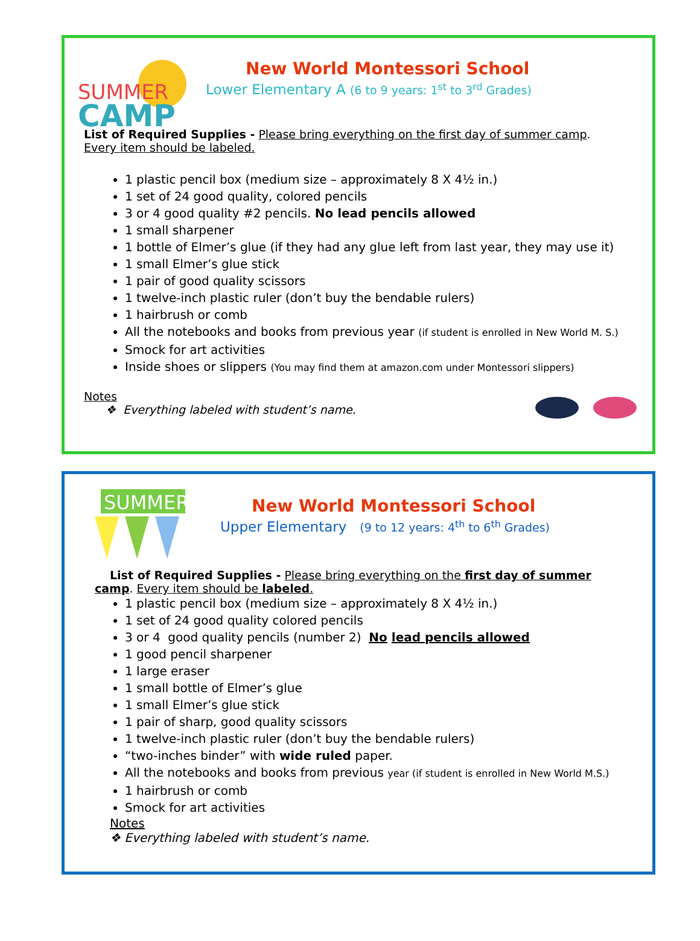SUMMER
CAMP
New World Montessori School
Lower Elementary A (6 to 9 years: 1<sup>st</sup> to 3<sup>rd</sup> Grades)
List of Required Supplies - Please bring everything on the first day of summer camp. Every item should be labeled.
1 plastic pencil box (medium size – approximately 8 X 4½ in.)
1 set of 24 good quality, colored pencils
3 or 4 good quality #2 pencils. No lead pencils allowed
1 small sharpener
1 bottle of Elmer’s glue (if they had any glue left from last year, they may use it)
1 small Elmer’s glue stick
1 pair of good quality scissors
1 twelve-inch plastic ruler (don’t buy the bendable rulers)
1 hairbrush or comb
All the notebooks and books from previous year (if student is enrolled in New World M. S.)
Smock for art activities
Inside shoes or slippers (You may find them at amazon.com under Montessori slippers)
Notes
❖ Everything labeled with student’s name.
SUMMER
New World Montessori School
Upper Elementary (9 to 12 years: 4<sup>th</sup> to 6<sup>th</sup> Grades)
List of Required Supplies - Please bring everything on the first day of summer camp. Every item should be labeled.
1 plastic pencil box (medium size – approximately 8 X 4½ in.)
1 set of 24 good quality colored pencils
3 or 4 good quality pencils (number 2) No lead pencils allowed
1 good pencil sharpener
1 large eraser
1 small bottle of Elmer’s glue
1 small Elmer’s glue stick
1 pair of sharp, good quality scissors
1 twelve-inch plastic ruler (don’t buy the bendable rulers)
“two-inches binder” with wide ruled paper.
All the notebooks and books from previous year (if student is enrolled in New World M.S.)
1 hairbrush or comb
Smock for art activities
Notes
❖ Everything labeled with student’s name.